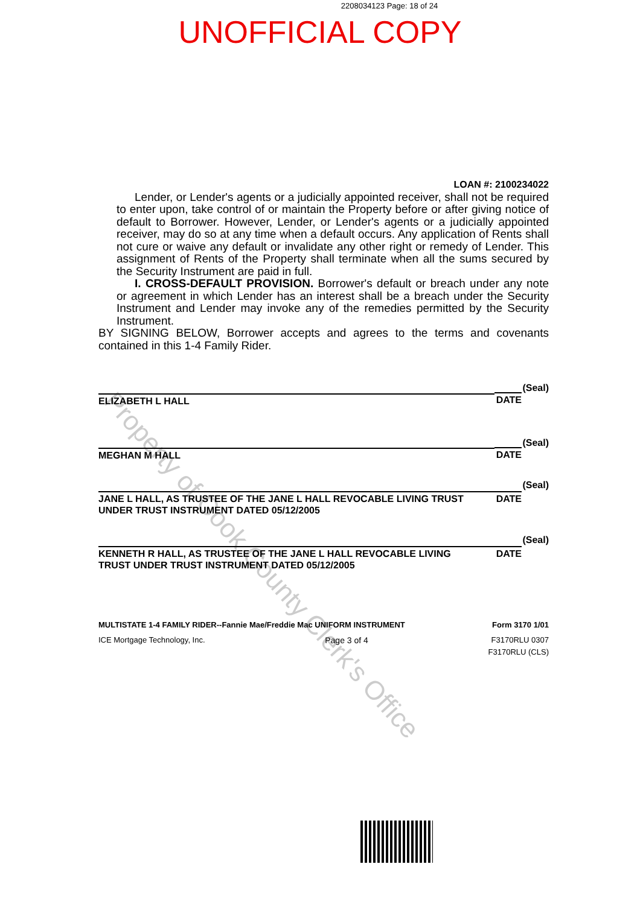2208034123 Page: 18 of 24
UNOFFICIAL COPY
Property of Cook County Clerk's Office
LOAN #: 2100234022
Lender, or Lender's agents or a judicially appointed receiver, shall not be required to enter upon, take control of or maintain the Property before or after giving notice of default to Borrower. However, Lender, or Lender's agents or a judicially appointed receiver, may do so at any time when a default occurs. Any application of Rents shall not cure or waive any default or invalidate any other right or remedy of Lender. This assignment of Rents of the Property shall terminate when all the sums secured by the Security Instrument are paid in full.
I. CROSS-DEFAULT PROVISION. Borrower's default or breach under any note or agreement in which Lender has an interest shall be a breach under the Security Instrument and Lender may invoke any of the remedies permitted by the Security Instrument.
BY SIGNING BELOW, Borrower accepts and agrees to the terms and covenants contained in this 1-4 Family Rider.
ELIZABETH L HALL
DATE
(Seal)
MEGHAN M HALL
DATE
(Seal)
JANE L HALL, AS TRUSTEE OF THE JANE L HALL REVOCABLE LIVING TRUST
UNDER TRUST INSTRUMENT DATED 05/12/2005
DATE
(Seal)
KENNETH R HALL, AS TRUSTEE OF THE JANE L HALL REVOCABLE LIVING
TRUST UNDER TRUST INSTRUMENT DATED 05/12/2005
DATE
(Seal)
MULTISTATE 1-4 FAMILY RIDER--Fannie Mae/Freddie Mac UNIFORM INSTRUMENT Form 3170 1/01
ICE Mortgage Technology, Inc. Page 3 of 4 F3170RLU 0307
F3170RLU (CLS)